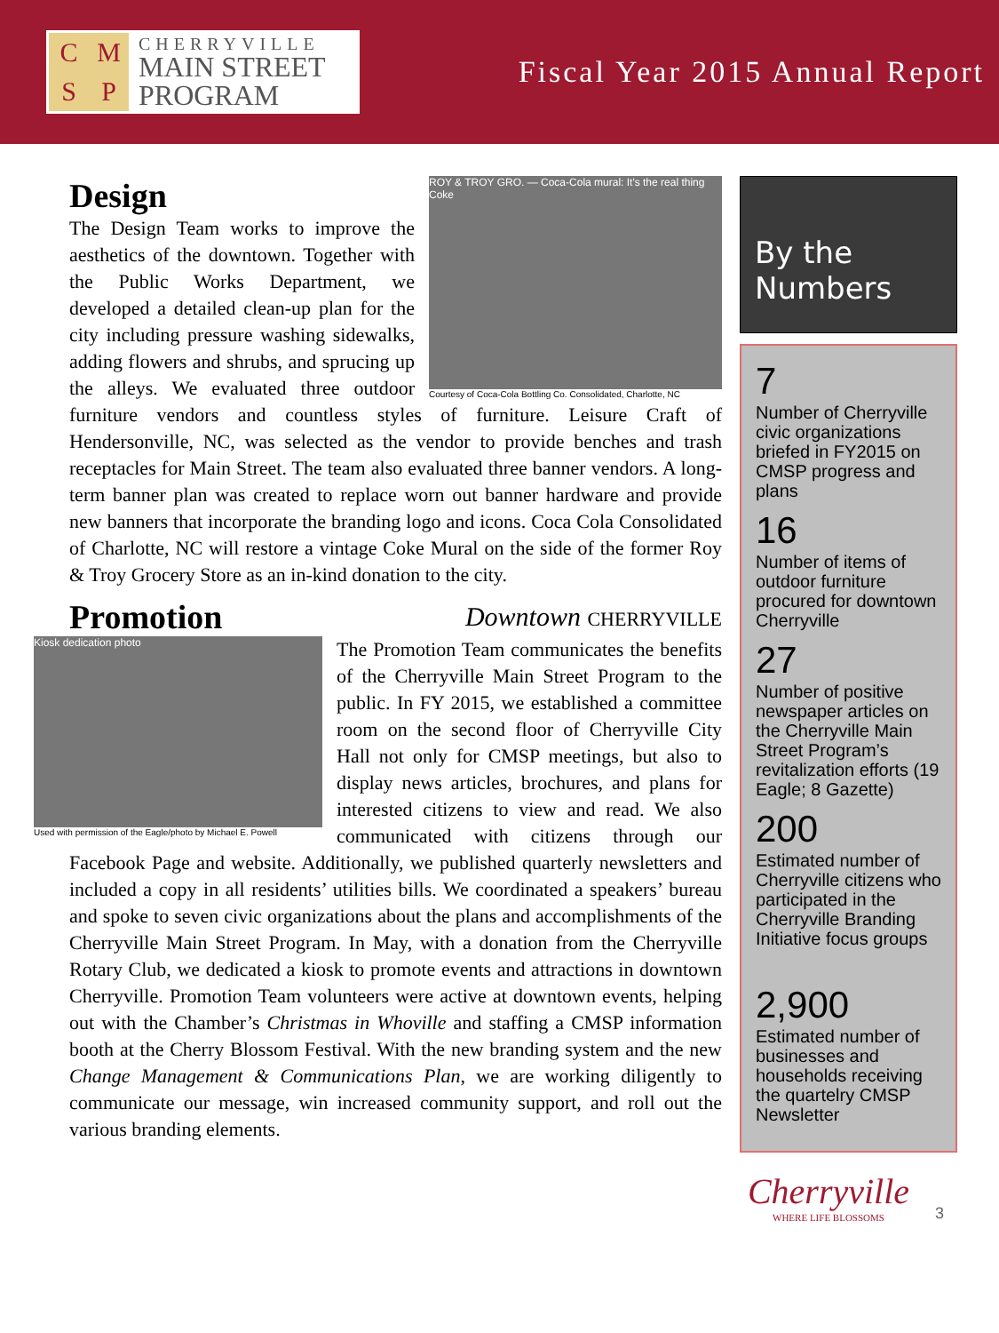CMSP
CHERRYVILLE
MAIN STREET
PROGRAM
Fiscal Year 2015 Annual Report
ROY & TROY GRO. — Coca-Cola mural: It's the real thing Coke
Courtesy of Coca-Cola Bottling Co. Consolidated, Charlotte, NC
Design
The Design Team works to improve the aesthetics of the downtown. Together with the Public Works Department, we developed a detailed clean-up plan for the city including pressure washing sidewalks, adding flowers and shrubs, and sprucing up the alleys. We evaluated three outdoor furniture vendors and countless styles of furniture. Leisure Craft of Hendersonville, NC, was selected as the vendor to provide benches and trash receptacles for Main Street. The team also evaluated three banner vendors. A long-term banner plan was created to replace worn out banner hardware and provide new banners that incorporate the branding logo and icons. Coca Cola Consolidated of Charlotte, NC will restore a vintage Coke Mural on the side of the former Roy & Troy Grocery Store as an in-kind donation to the city.
Promotion
Downtown CHERRYVILLE
Kiosk dedication photo
Used with permission of the Eagle/photo by Michael E. Powell
The Promotion Team communicates the benefits of the Cherryville Main Street Program to the public. In FY 2015, we established a committee room on the second floor of Cherryville City Hall not only for CMSP meetings, but also to display news articles, brochures, and plans for interested citizens to view and read. We also communicated with citizens through our Facebook Page and website. Additionally, we published quarterly newsletters and included a copy in all residents’ utilities bills. We coordinated a speakers’ bureau and spoke to seven civic organizations about the plans and accomplishments of the Cherryville Main Street Program. In May, with a donation from the Cherryville Rotary Club, we dedicated a kiosk to promote events and attractions in downtown Cherryville. Promotion Team volunteers were active at downtown events, helping out with the Chamber’s Christmas in Whoville and staffing a CMSP information booth at the Cherry Blossom Festival. With the new branding system and the new Change Management & Communications Plan, we are working diligently to communicate our message, win increased community support, and roll out the various branding elements.
By the Numbers
7
Number of Cherryville civic organizations briefed in FY2015 on CMSP progress and plans
16
Number of items of outdoor furniture procured for downtown Cherryville
27
Number of positive newspaper articles on the Cherryville Main Street Program’s revitalization efforts (19 Eagle; 8 Gazette)
200
Estimated number of Cherryville citizens who participated in the Cherryville Branding Initiative focus groups
2,900
Estimated number of businesses and households receiving the quartelry CMSP Newsletter
Cherryville
WHERE LIFE BLOSSOMS
3